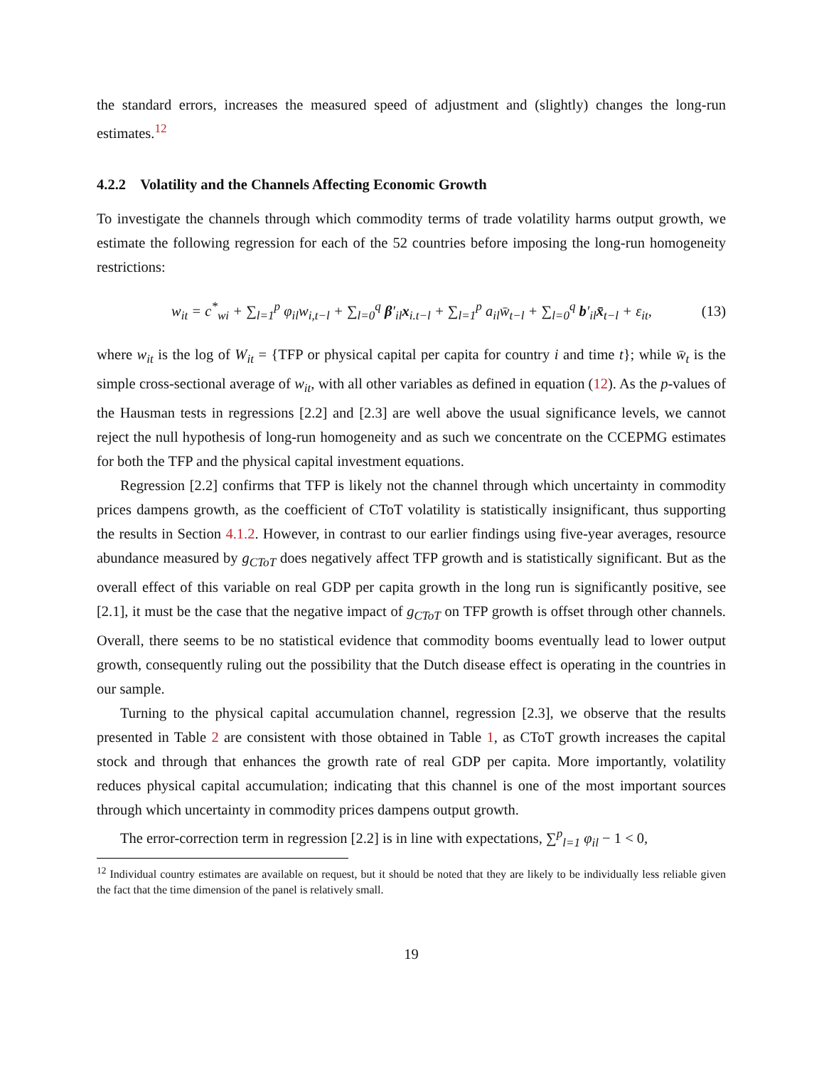the standard errors, increases the measured speed of adjustment and (slightly) changes the long-run estimates.<sup>12</sup>
4.2.2 Volatility and the Channels Affecting Economic Growth
To investigate the channels through which commodity terms of trade volatility harms output growth, we estimate the following regression for each of the 52 countries before imposing the long-run homogeneity restrictions:
w<sub>it</sub> = c<sup>*</sup><sub>wi</sub> + ∑<sub>l=1</sub><sup>p</sup> φ<sub>il</sub>w<sub>i,t−l</sub> + ∑<sub>l=0</sub><sup>q</sup> β′<sub>il</sub>x<sub>i.t−l</sub> + ∑<sub>l=1</sub><sup>p</sup> a<sub>il</sub>w̄<sub>t−l</sub> + ∑<sub>l=0</sub><sup>q</sup> b′<sub>il</sub>x̄<sub>t−l</sub> + ε<sub>it</sub>, (13)
where w<sub>it</sub> is the log of W<sub>it</sub> = {TFP or physical capital per capita for country i and time t}; while w̄<sub>t</sub> is the simple cross-sectional average of w<sub>it</sub>, with all other variables as defined in equation (12). As the p-values of the Hausman tests in regressions [2.2] and [2.3] are well above the usual significance levels, we cannot reject the null hypothesis of long-run homogeneity and as such we concentrate on the CCEPMG estimates for both the TFP and the physical capital investment equations.
Regression [2.2] confirms that TFP is likely not the channel through which uncertainty in commodity prices dampens growth, as the coefficient of CToT volatility is statistically insignificant, thus supporting the results in Section 4.1.2. However, in contrast to our earlier findings using five-year averages, resource abundance measured by g<sub>CToT</sub> does negatively affect TFP growth and is statistically significant. But as the overall effect of this variable on real GDP per capita growth in the long run is significantly positive, see [2.1], it must be the case that the negative impact of g<sub>CToT</sub> on TFP growth is offset through other channels. Overall, there seems to be no statistical evidence that commodity booms eventually lead to lower output growth, consequently ruling out the possibility that the Dutch disease effect is operating in the countries in our sample.
Turning to the physical capital accumulation channel, regression [2.3], we observe that the results presented in Table 2 are consistent with those obtained in Table 1, as CToT growth increases the capital stock and through that enhances the growth rate of real GDP per capita. More importantly, volatility reduces physical capital accumulation; indicating that this channel is one of the most important sources through which uncertainty in commodity prices dampens output growth.
The error-correction term in regression [2.2] is in line with expectations, ∑<sup>p</sup><sub>l=1</sub> φ<sub>il</sub> − 1 < 0,
<sup>12</sup> Individual country estimates are available on request, but it should be noted that they are likely to be individually less reliable given the fact that the time dimension of the panel is relatively small.
19